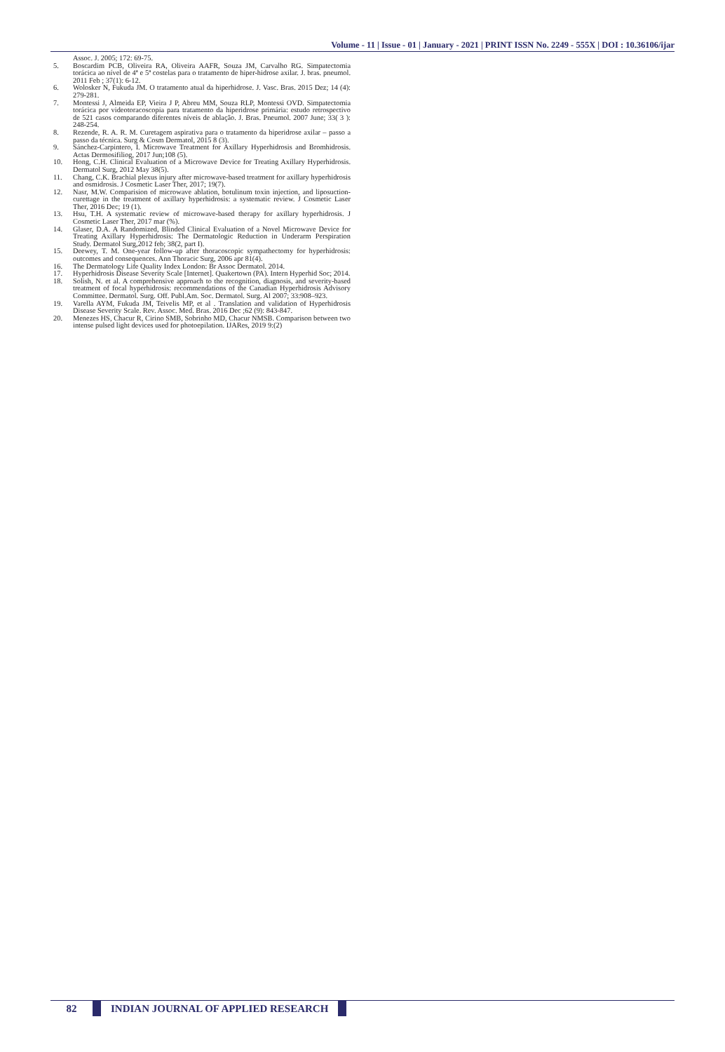Volume - 11 | Issue - 01 | January - 2021 | PRINT ISSN No. 2249 - 555X | DOI : 10.36106/ijar
Assoc. J. 2005; 172: 69-75.
5. Boscardim PCB, Oliveira RA, Oliveira AAFR, Souza JM, Carvalho RG. Simpatectomia torácica ao nível de 4ª e 5ª costelas para o tratamento de hiper-hidrose axilar. J. bras. pneumol. 2011 Feb ; 37(1): 6-12.
6. Wolosker N, Fukuda JM. O tratamento atual da hiperhidrose. J. Vasc. Bras. 2015 Dez; 14 (4): 279-281.
7. Montessi J, Almeida EP, Vieira J P, Abreu MM, Souza RLP, Montessi OVD. Simpatectomia torácica por videotoracoscopia para tratamento da hiperidrose primária: estudo retrospectivo de 521 casos comparando diferentes níveis de ablação. J. Bras. Pneumol. 2007 June; 33( 3 ): 248-254.
8. Rezende, R. A. R. M. Curetagem aspirativa para o tratamento da hiperidrose axilar – passo a passo da técnica. Surg & Cosm Dermatol, 2015 8 (3).
9. Sánchez-Carpintero, I. Microwave Treatment for Axillary Hyperhidrosis and Bromhidrosis. Actas Dermosifiliog, 2017 Jun;108 (5).
10. Hong, C.H. Clinical Evaluation of a Microwave Device for Treating Axillary Hyperhidrosis. Dermatol Surg, 2012 May 38(5).
11. Chang, C.K. Brachial plexus injury after microwave-based treatment for axillary hyperhidrosis and osmidrosis. J Cosmetic Laser Ther, 2017; 19(7).
12. Nasr, M.W. Comparision of microwave ablation, botulinum toxin injection, and liposuction-curettage in the treatment of axillary hyperhidrosis: a systematic review. J Cosmetic Laser Ther, 2016 Dec; 19 (1).
13. Hsu, T.H. A systematic review of microwave-based therapy for axillary hyperhidrosis. J Cosmetic Laser Ther, 2017 mar (%).
14. Glaser, D.A. A Randomized, Blinded Clinical Evaluation of a Novel Microwave Device for Treating Axillary Hyperhidrosis: The Dermatologic Reduction in Underarm Perspiration Study. Dermatol Surg,2012 feb; 38(2, part I).
15. Deewey, T. M. One-year follow-up after thoracoscopic sympathectomy for hyperhidrosis: outcomes and consequences. Ann Thoracic Surg, 2006 apr 81(4).
16. The Dermatology Life Quality Index London: Br Assoc Dermatol. 2014.
17. Hyperhidrosis Disease Severity Scale [Internet]. Quakertown (PA). Intern Hyperhid Soc; 2014.
18. Solish, N. et al. A comprehensive approach to the recognition, diagnosis, and severity-based treatment of focal hyperhidrosis: recommendations of the Canadian Hyperhidrosis Advisory Committee. Dermatol. Surg. Off. Publ.Am. Soc. Dermatol. Surg. Al 2007; 33:908–923.
19. Varella AYM, Fukuda JM, Teivelis MP, et al . Translation and validation of Hyperhidrosis Disease Severity Scale. Rev. Assoc. Med. Bras. 2016 Dec ;62 (9): 843-847.
20. Menezes HS, Chacur R, Cirino SMB, Sobrinho MD, Chacur NMSB. Comparison between two intense pulsed light devices used for photoepilation. IJARes, 2019 9:(2)
82
INDIAN JOURNAL OF APPLIED RESEARCH